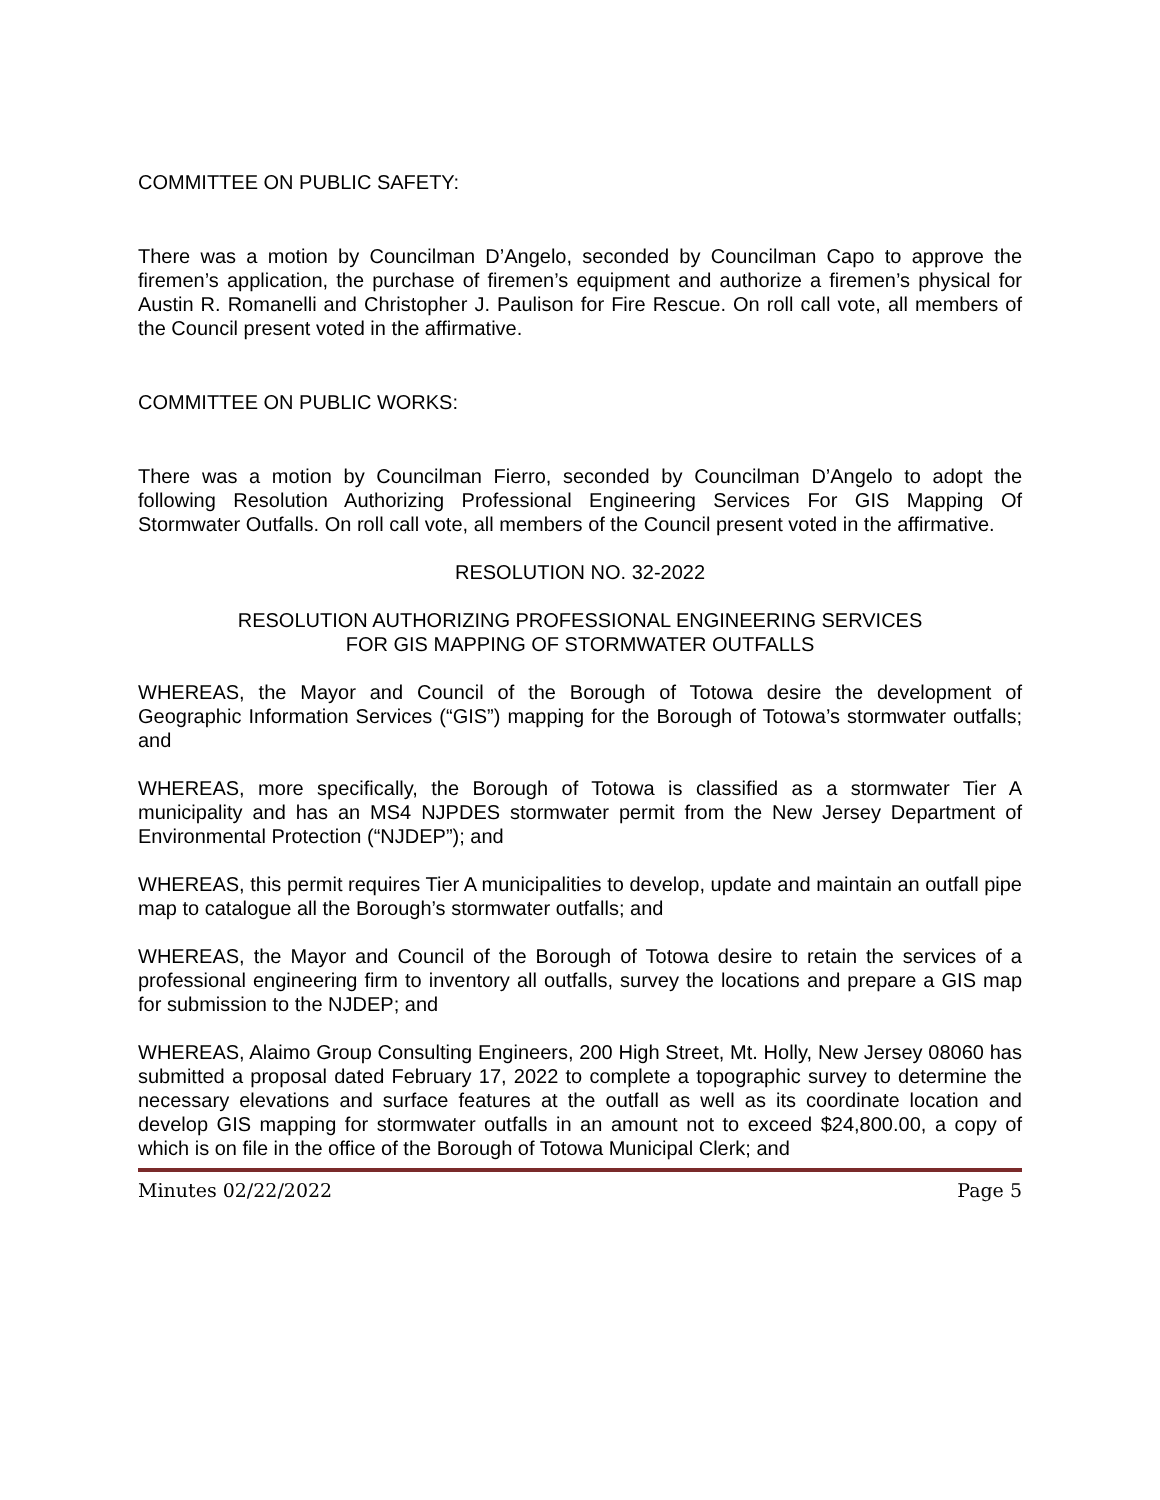COMMITTEE ON PUBLIC SAFETY:
There was a motion by Councilman D’Angelo, seconded by Councilman Capo to approve the firemen’s application, the purchase of firemen’s equipment and authorize a firemen’s physical for Austin R. Romanelli and Christopher J. Paulison for Fire Rescue. On roll call vote, all members of the Council present voted in the affirmative.
COMMITTEE ON PUBLIC WORKS:
There was a motion by Councilman Fierro, seconded by Councilman D’Angelo to adopt the following Resolution Authorizing Professional Engineering Services For GIS Mapping Of Stormwater Outfalls. On roll call vote, all members of the Council present voted in the affirmative.
RESOLUTION NO. 32-2022
RESOLUTION AUTHORIZING PROFESSIONAL ENGINEERING SERVICES
FOR GIS MAPPING OF STORMWATER OUTFALLS
WHEREAS, the Mayor and Council of the Borough of Totowa desire the development of Geographic Information Services (“GIS”) mapping for the Borough of Totowa’s stormwater outfalls; and
WHEREAS, more specifically, the Borough of Totowa is classified as a stormwater Tier A municipality and has an MS4 NJPDES stormwater permit from the New Jersey Department of Environmental Protection (“NJDEP”); and
WHEREAS, this permit requires Tier A municipalities to develop, update and maintain an outfall pipe map to catalogue all the Borough’s stormwater outfalls; and
WHEREAS, the Mayor and Council of the Borough of Totowa desire to retain the services of a professional engineering firm to inventory all outfalls, survey the locations and prepare a GIS map for submission to the NJDEP; and
WHEREAS, Alaimo Group Consulting Engineers, 200 High Street, Mt. Holly, New Jersey 08060 has submitted a proposal dated February 17, 2022 to complete a topographic survey to determine the necessary elevations and surface features at the outfall as well as its coordinate location and develop GIS mapping for stormwater outfalls in an amount not to exceed $24,800.00, a copy of which is on file in the office of the Borough of Totowa Municipal Clerk; and
Minutes 02/22/2022 Page 5